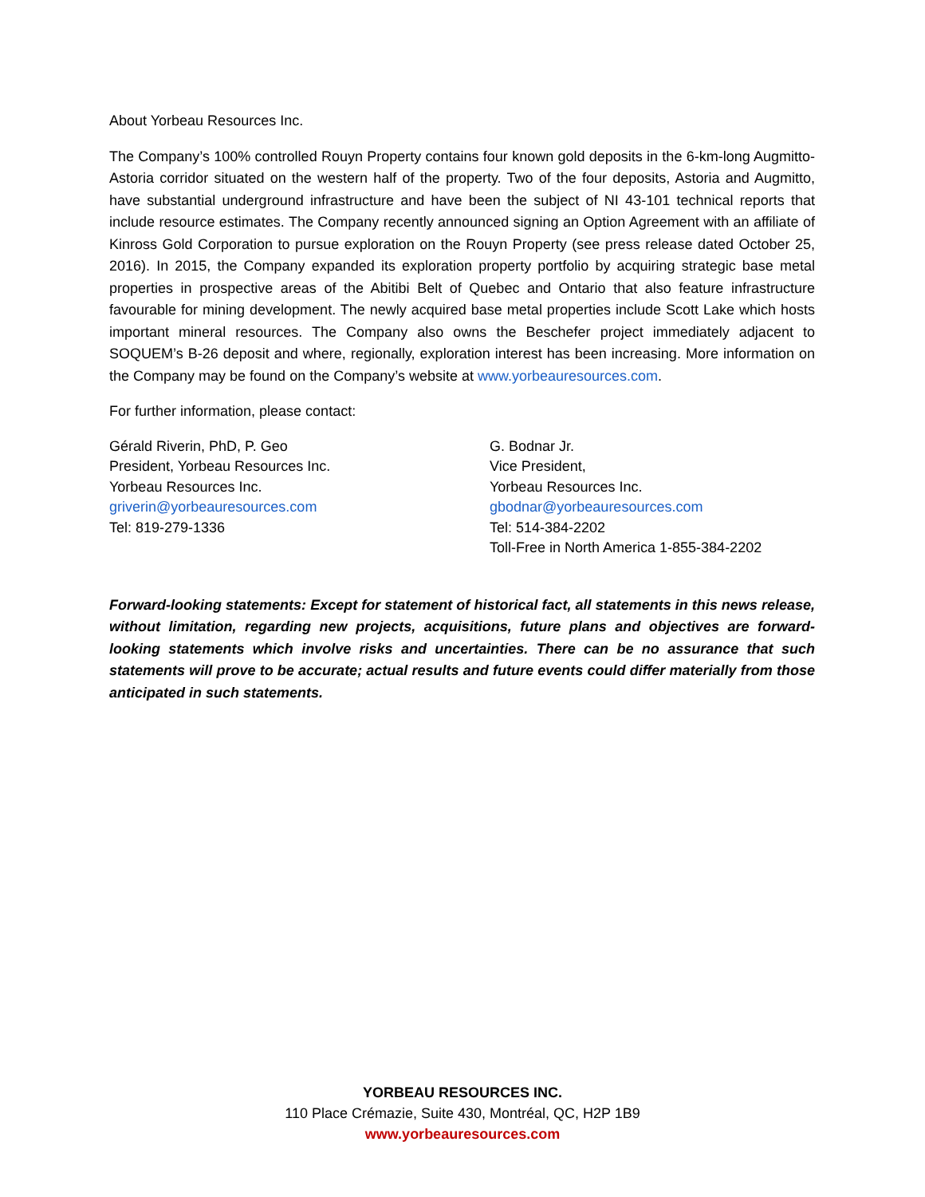About Yorbeau Resources Inc.
The Company’s 100% controlled Rouyn Property contains four known gold deposits in the 6-km-long Augmitto-Astoria corridor situated on the western half of the property. Two of the four deposits, Astoria and Augmitto, have substantial underground infrastructure and have been the subject of NI 43-101 technical reports that include resource estimates. The Company recently announced signing an Option Agreement with an affiliate of Kinross Gold Corporation to pursue exploration on the Rouyn Property (see press release dated October 25, 2016). In 2015, the Company expanded its exploration property portfolio by acquiring strategic base metal properties in prospective areas of the Abitibi Belt of Quebec and Ontario that also feature infrastructure favourable for mining development. The newly acquired base metal properties include Scott Lake which hosts important mineral resources. The Company also owns the Beschefer project immediately adjacent to SOQUEM’s B-26 deposit and where, regionally, exploration interest has been increasing. More information on the Company may be found on the Company’s website at www.yorbeauresources.com.
For further information, please contact:
Gérald Riverin, PhD, P. Geo
President, Yorbeau Resources Inc.
Yorbeau Resources Inc.
griverin@yorbeauresources.com
Tel: 819-279-1336
G. Bodnar Jr.
Vice President,
Yorbeau Resources Inc.
gbodnar@yorbeauresources.com
Tel: 514-384-2202
Toll-Free in North America 1-855-384-2202
Forward-looking statements: Except for statement of historical fact, all statements in this news release, without limitation, regarding new projects, acquisitions, future plans and objectives are forward-looking statements which involve risks and uncertainties. There can be no assurance that such statements will prove to be accurate; actual results and future events could differ materially from those anticipated in such statements.
YORBEAU RESOURCES INC.
110 Place Crémazie, Suite 430, Montréal, QC, H2P 1B9
www.yorbeauresources.com